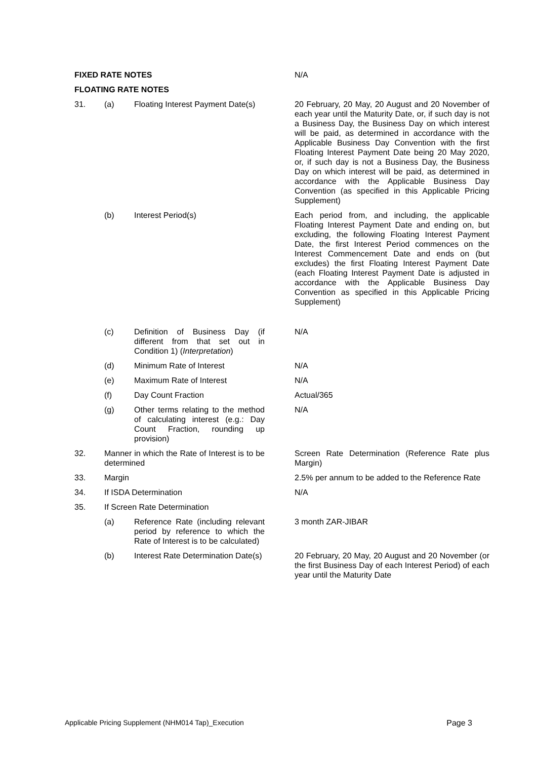| FIXED RATE NOTES | | | | N/A |
| FLOATING RATE NOTES | | | | |
| 31. | (a) | Floating Interest Payment Date(s) | | 20 February, 20 May, 20 August and 20 November of each year until the Maturity Date, or, if such day is not a Business Day, the Business Day on which interest will be paid, as determined in accordance with the Applicable Business Day Convention with the first Floating Interest Payment Date being 20 May 2020, or, if such day is not a Business Day, the Business Day on which interest will be paid, as determined in accordance with the Applicable Business Day Convention (as specified in this Applicable Pricing Supplement) |
| | (b) | Interest Period(s) | | Each period from, and including, the applicable Floating Interest Payment Date and ending on, but excluding, the following Floating Interest Payment Date, the first Interest Period commences on the Interest Commencement Date and ends on (but excludes) the first Floating Interest Payment Date (each Floating Interest Payment Date is adjusted in accordance with the Applicable Business Day Convention as specified in this Applicable Pricing Supplement) |
| | (c) | Definition of Business Day (if different from that set out in Condition 1) ( Interpretation ) | | N/A |
| | (d) | Minimum Rate of Interest | | N/A |
| | (e) | Maximum Rate of Interest | | N/A |
| | (f) | Day Count Fraction | | Actual/365 |
| | (g) | Other terms relating to the method of calculating interest (e.g.: Day Count Fraction, rounding up provision) | | N/A |
| 32. | Manner in which the Rate of Interest is to be determined | | | Screen Rate Determination (Reference Rate plus Margin) |
| 33. | Margin | | | 2.5% per annum to be added to the Reference Rate |
| 34. | If ISDA Determination | | | N/A |
| 35. | If Screen Rate Determination | | | |
| | (a) | Reference Rate (including relevant period by reference to which the Rate of Interest is to be calculated) | | 3 month ZAR-JIBAR |
| | (b) | Interest Rate Determination Date(s) | | 20 February, 20 May, 20 August and 20 November (or the first Business Day of each Interest Period) of each year until the Maturity Date |
Applicable Pricing Supplement (NHM014 Tap)_Execution Page 3